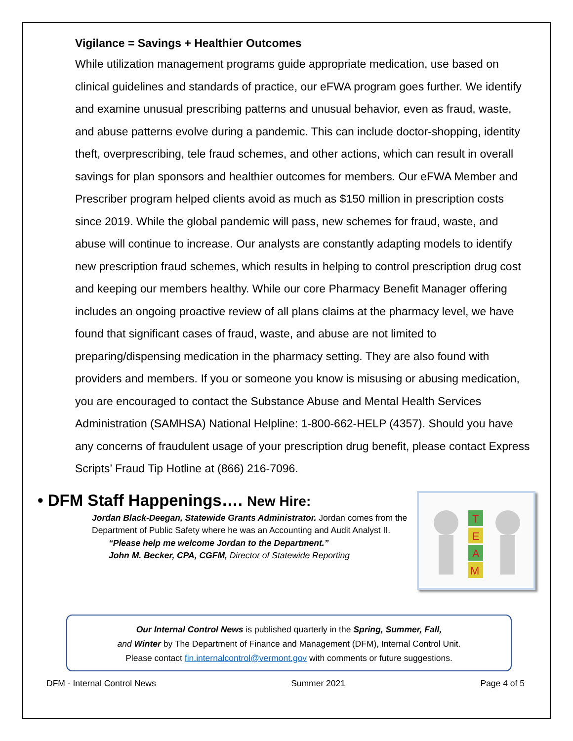Vigilance = Savings + Healthier Outcomes
While utilization management programs guide appropriate medication, use based on clinical guidelines and standards of practice, our eFWA program goes further. We identify and examine unusual prescribing patterns and unusual behavior, even as fraud, waste, and abuse patterns evolve during a pandemic. This can include doctor-shopping, identity theft, overprescribing, tele fraud schemes, and other actions, which can result in overall savings for plan sponsors and healthier outcomes for members. Our eFWA Member and Prescriber program helped clients avoid as much as $150 million in prescription costs since 2019. While the global pandemic will pass, new schemes for fraud, waste, and abuse will continue to increase. Our analysts are constantly adapting models to identify new prescription fraud schemes, which results in helping to control prescription drug cost and keeping our members healthy. While our core Pharmacy Benefit Manager offering includes an ongoing proactive review of all plans claims at the pharmacy level, we have found that significant cases of fraud, waste, and abuse are not limited to preparing/dispensing medication in the pharmacy setting. They are also found with providers and members. If you or someone you know is misusing or abusing medication, you are encouraged to contact the Substance Abuse and Mental Health Services Administration (SAMHSA) National Helpline: 1-800-662-HELP (4357). Should you have any concerns of fraudulent usage of your prescription drug benefit, please contact Express Scripts’ Fraud Tip Hotline at (866) 216-7096.
• DFM Staff Happenings…. New Hire:
Jordan Black-Deegan, Statewide Grants Administrator. Jordan comes from the Department of Public Safety where he was an Accounting and Audit Analyst II.
“Please help me welcome Jordan to the Department.”
John M. Becker, CPA, CGFM, Director of Statewide Reporting
T
E
A
M
Our Internal Control News is published quarterly in the Spring, Summer, Fall,
and Winter by The Department of Finance and Management (DFM), Internal Control Unit.
Please contact fin.internalcontrol@vermont.gov with comments or future suggestions.
DFM - Internal Control News Summer 2021 Page 4 of 5